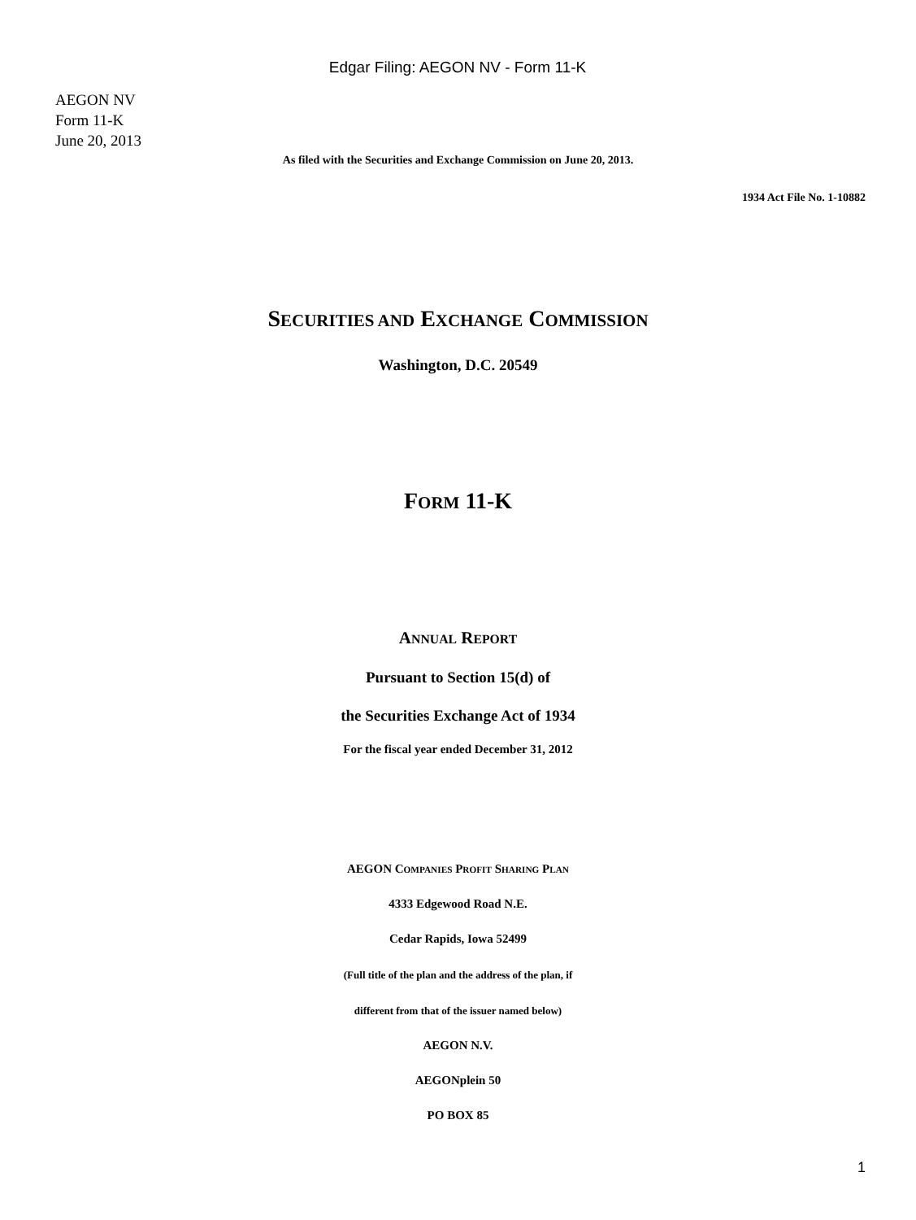Edgar Filing: AEGON NV - Form 11-K
AEGON NV
Form 11-K
June 20, 2013
As filed with the Securities and Exchange Commission on June 20, 2013.
1934 Act File No. 1-10882
SECURITIES AND EXCHANGE COMMISSION
Washington, D.C. 20549
FORM 11-K
ANNUAL REPORT
Pursuant to Section 15(d) of
the Securities Exchange Act of 1934
For the fiscal year ended December 31, 2012
AEGON COMPANIES PROFIT SHARING PLAN
4333 Edgewood Road N.E.
Cedar Rapids, Iowa 52499
(Full title of the plan and the address of the plan, if
different from that of the issuer named below)
AEGON N.V.
AEGONplein 50
PO BOX 85
1